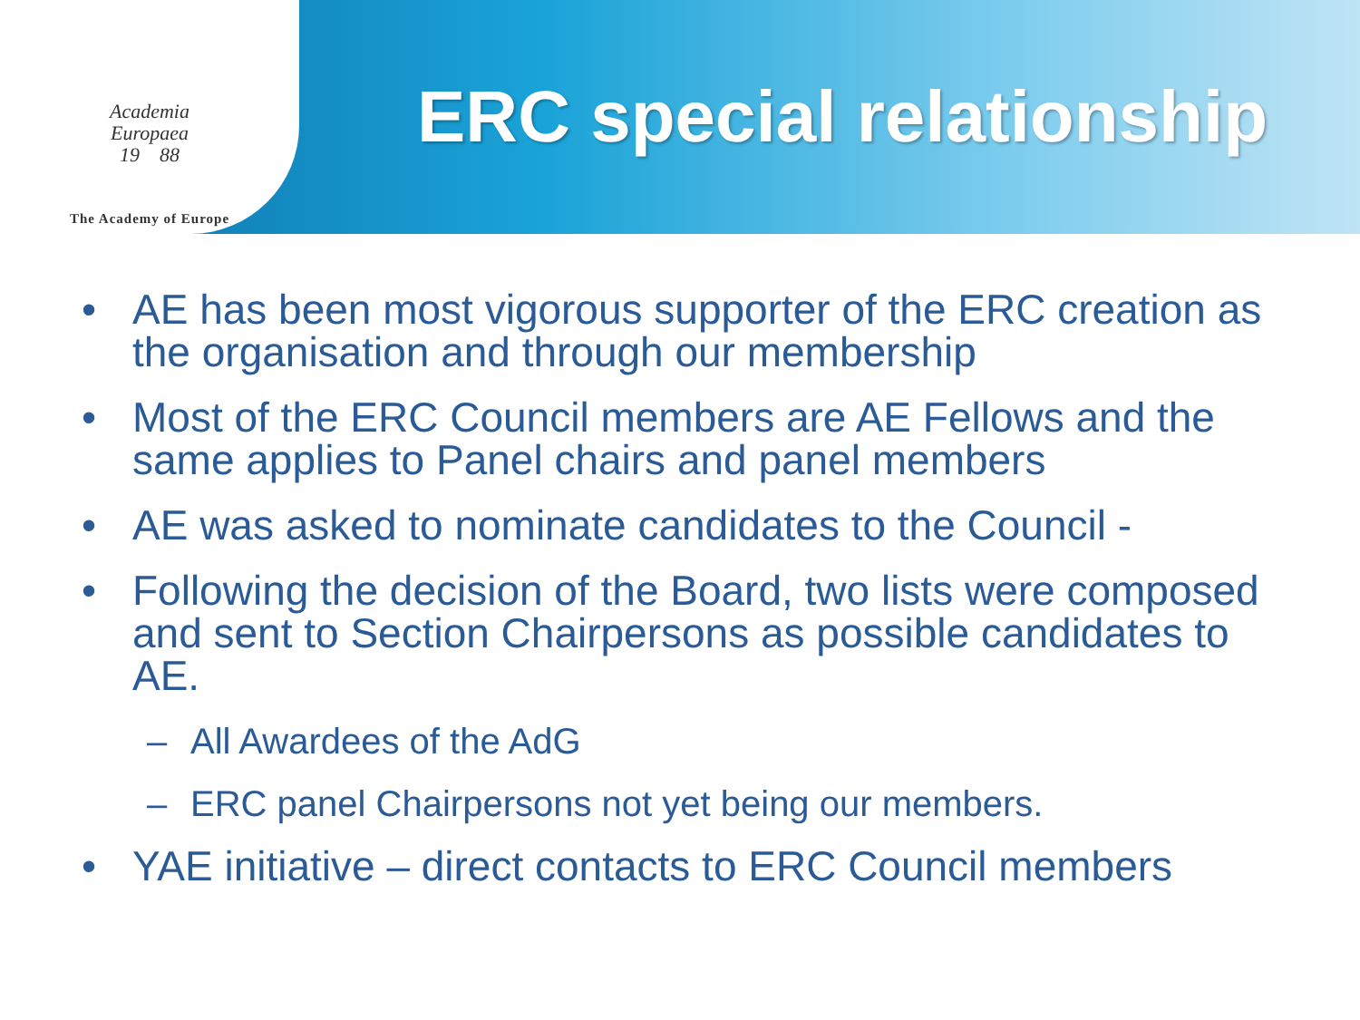Academia
Europaea
19 88
The Academy of Europe
ERC special relationship
• AE has been most vigorous supporter of the ERC creation as the organisation and through our membership
• Most of the ERC Council members are AE Fellows and the same applies to Panel chairs and panel members
• AE was asked to nominate candidates to the Council -
• Following the decision of the Board, two lists were composed and sent to Section Chairpersons as possible candidates to AE.
– All Awardees of the AdG
– ERC panel Chairpersons not yet being our members.
• YAE initiative – direct contacts to ERC Council members